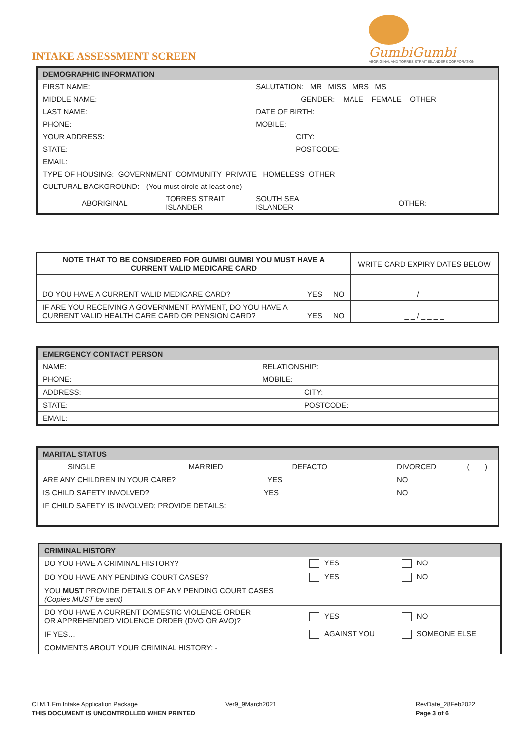GumbiGumbi ABORIGINAL AND TORRES STRAIT ISLANDERS CORPORATION
INTAKE ASSESSMENT SCREEN
| DEMOGRAPHIC INFORMATION | | | |
| --- | --- | --- | --- |
| FIRST NAME: | | SALUTATION: MR MISS MRS MS | |
| MIDDLE NAME: | | GENDER: MALE FEMALE OTHER | |
| LAST NAME: | | DATE OF BIRTH: | |
| PHONE: | | MOBILE: | |
| YOUR ADDRESS: | | CITY: | |
| STATE: | | POSTCODE: | |
| EMAIL: | | | |
| TYPE OF HOUSING: GOVERNMENT COMMUNITY PRIVATE HOMELESS OTHER ______________ | | | |
| CULTURAL BACKGROUND: - (You must circle at least one) | | | |
| ABORIGINAL | TORRES STRAIT ISLANDER | SOUTH SEA ISLANDER | OTHER: |
| NOTE THAT TO BE CONSIDERED FOR GUMBI GUMBI YOU MUST HAVE A CURRENT VALID MEDICARE CARD | | | WRITE CARD EXPIRY DATES BELOW |
| DO YOU HAVE A CURRENT VALID MEDICARE CARD? | YES | NO | _ _ / _ _ _ _ |
| IF ARE YOU RECEIVING A GOVERNMENT PAYMENT, DO YOU HAVE A CURRENT VALID HEALTH CARE CARD OR PENSION CARD? | YES | NO | _ _ / _ _ _ _ |
| EMERGENCY CONTACT PERSON | |
| --- | --- |
| NAME: | RELATIONSHIP: |
| PHONE: | MOBILE: |
| ADDRESS: | CITY: |
| STATE: | POSTCODE: |
| EMAIL: | |
| MARITAL STATUS | | | | | |
| --- | --- | --- | --- | --- | --- |
| SINGLE | MARRIED | DEFACTO | DIVORCED | ( | ) |
| ARE ANY CHILDREN IN YOUR CARE? YES | | | NO | | |
| IS CHILD SAFETY INVOLVED? YES | | | NO | | |
| IF CHILD SAFETY IS INVOLVED; PROVIDE DETAILS: | | | | | |
| CRIMINAL HISTORY | | |
| --- | --- | --- |
| DO YOU HAVE A CRIMINAL HISTORY? | YES | NO |
| DO YOU HAVE ANY PENDING COURT CASES? | YES | NO |
| YOU MUST PROVIDE DETAILS OF ANY PENDING COURT CASES (Copies MUST be sent) | | |
| DO YOU HAVE A CURRENT DOMESTIC VIOLENCE ORDER OR APPREHENDED VIOLENCE ORDER (DVO OR AVO)? | YES | NO |
| IF YES… | AGAINST YOU | SOMEONE ELSE |
| COMMENTS ABOUT YOUR CRIMINAL HISTORY: - | | |
CLM.1.Fm Intake Application Package
THIS DOCUMENT IS UNCONTROLLED WHEN PRINTED
Ver9_9March2021
RevDate_28Feb2022
Page 3 of 6